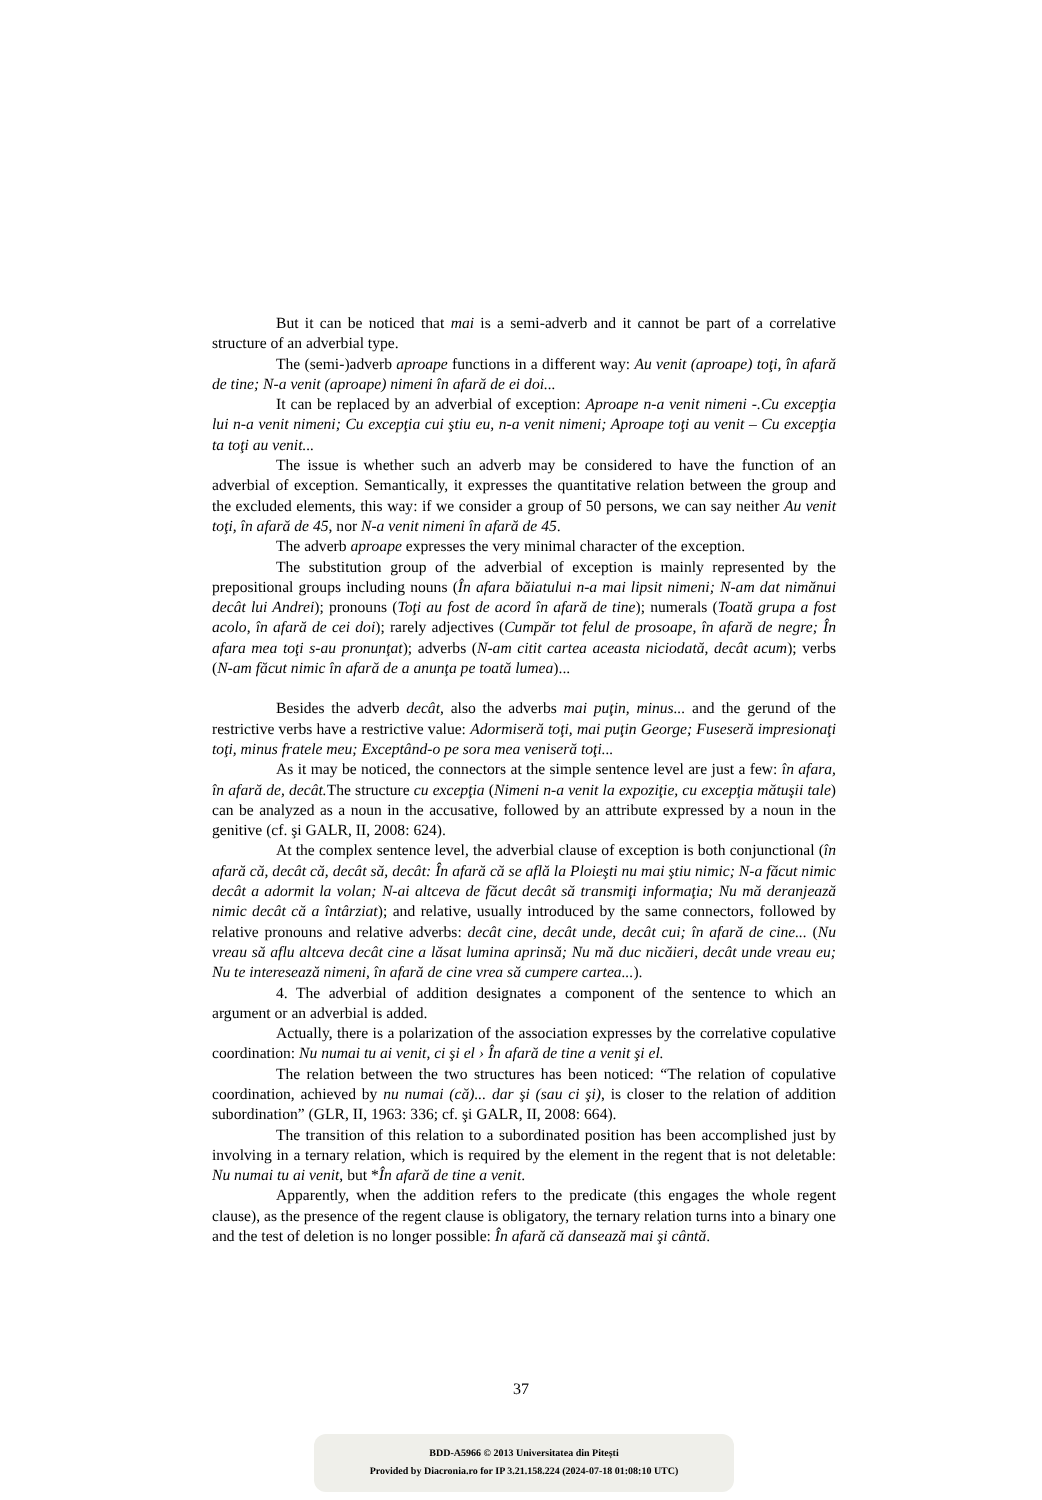But it can be noticed that mai is a semi-adverb and it cannot be part of a correlative structure of an adverbial type.
The (semi-)adverb aproape functions in a different way: Au venit (aproape) toţi, în afară de tine; N-a venit (aproape) nimeni în afară de ei doi...
It can be replaced by an adverbial of exception: Aproape n-a venit nimeni -.Cu excepţia lui n-a venit nimeni; Cu excepţia cui ştiu eu, n-a venit nimeni; Aproape toţi au venit – Cu excepţia ta toţi au venit...
The issue is whether such an adverb may be considered to have the function of an adverbial of exception. Semantically, it expresses the quantitative relation between the group and the excluded elements, this way: if we consider a group of 50 persons, we can say neither Au venit toţi, în afară de 45, nor N-a venit nimeni în afară de 45.
The adverb aproape expresses the very minimal character of the exception.
The substitution group of the adverbial of exception is mainly represented by the prepositional groups including nouns (În afara băiatului n-a mai lipsit nimeni; N-am dat nimănui decât lui Andrei); pronouns (Toţi au fost de acord în afară de tine); numerals (Toată grupa a fost acolo, în afară de cei doi); rarely adjectives (Cumpăr tot felul de prosoape, în afară de negre; În afara mea toţi s-au pronunţat); adverbs (N-am citit cartea aceasta niciodată, decât acum); verbs (N-am făcut nimic în afară de a anunţa pe toată lumea)...
Besides the adverb decât, also the adverbs mai puţin, minus... and the gerund of the restrictive verbs have a restrictive value: Adormiseră toţi, mai puţin George; Fuseseră impresionaţi toţi, minus fratele meu; Exceptând-o pe sora mea veniseră toţi...
As it may be noticed, the connectors at the simple sentence level are just a few: în afara, în afară de, decât. The structure cu excepţia (Nimeni n-a venit la expoziţie, cu excepţia mătuşii tale) can be analyzed as a noun in the accusative, followed by an attribute expressed by a noun in the genitive (cf. şi GALR, II, 2008: 624).
At the complex sentence level, the adverbial clause of exception is both conjunctional (în afară că, decât că, decât să, decât: În afară că se află la Ploieşti nu mai ştiu nimic; N-a făcut nimic decât a adormit la volan; N-ai altceva de făcut decât să transmiţi informaţia; Nu mă deranjează nimic decât că a întârziat); and relative, usually introduced by the same connectors, followed by relative pronouns and relative adverbs: decât cine, decât unde, decât cui; în afară de cine... (Nu vreau să aflu altceva decât cine a lăsat lumina aprinsă; Nu mă duc nicăieri, decât unde vreau eu; Nu te interesează nimeni, în afară de cine vrea să cumpere cartea...).
4. The adverbial of addition designates a component of the sentence to which an argument or an adverbial is added.
Actually, there is a polarization of the association expresses by the correlative copulative coordination: Nu numai tu ai venit, ci şi el › În afară de tine a venit şi el.
The relation between the two structures has been noticed: “The relation of copulative coordination, achieved by nu numai (că)... dar şi (sau ci şi), is closer to the relation of addition subordination” (GLR, II, 1963: 336; cf. şi GALR, II, 2008: 664).
The transition of this relation to a subordinated position has been accomplished just by involving in a ternary relation, which is required by the element in the regent that is not deletable: Nu numai tu ai venit, but *În afară de tine a venit.
Apparently, when the addition refers to the predicate (this engages the whole regent clause), as the presence of the regent clause is obligatory, the ternary relation turns into a binary one and the test of deletion is no longer possible: În afară că dansează mai şi cântă.
37
BDD-A5966 © 2013 Universitatea din Pitești
Provided by Diacronia.ro for IP 3.21.158.224 (2024-07-18 01:08:10 UTC)